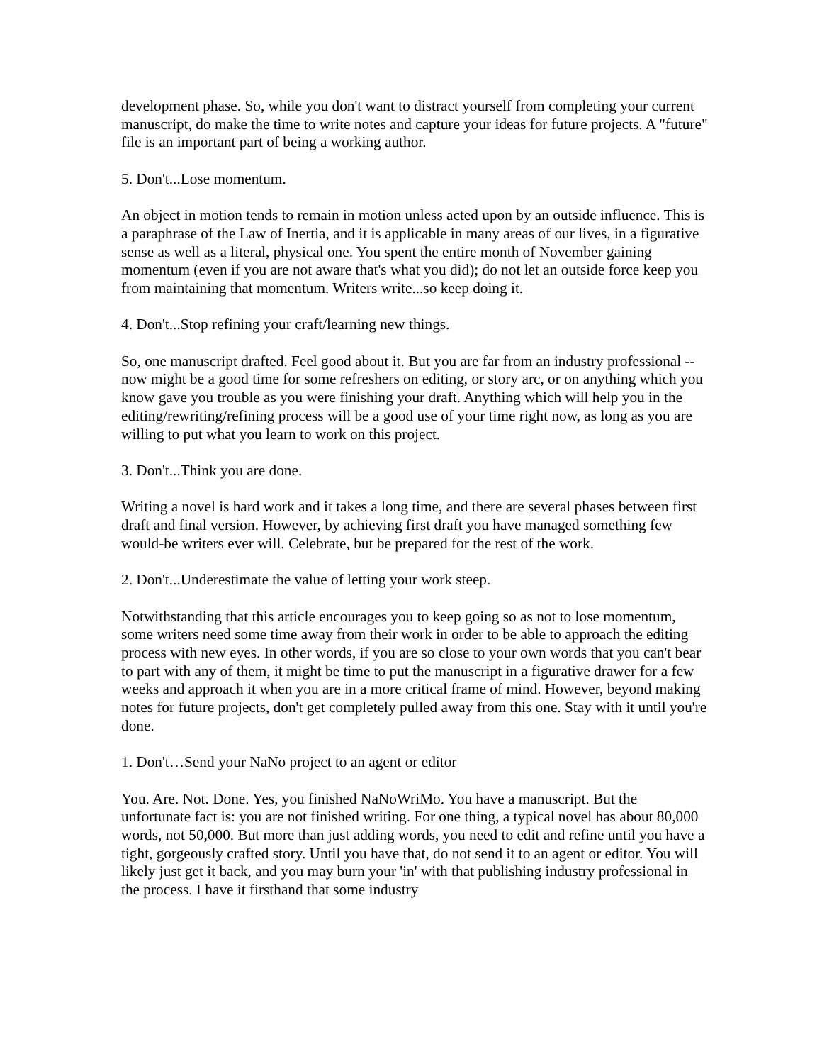development phase. So, while you don't want to distract yourself from completing your current manuscript, do make the time to write notes and capture your ideas for future projects. A "future" file is an important part of being a working author.
5. Don't...Lose momentum.
An object in motion tends to remain in motion unless acted upon by an outside influence. This is a paraphrase of the Law of Inertia, and it is applicable in many areas of our lives, in a figurative sense as well as a literal, physical one. You spent the entire month of November gaining momentum (even if you are not aware that's what you did); do not let an outside force keep you from maintaining that momentum. Writers write...so keep doing it.
4. Don't...Stop refining your craft/learning new things.
So, one manuscript drafted. Feel good about it. But you are far from an industry professional -- now might be a good time for some refreshers on editing, or story arc, or on anything which you know gave you trouble as you were finishing your draft. Anything which will help you in the editing/rewriting/refining process will be a good use of your time right now, as long as you are willing to put what you learn to work on this project.
3. Don't...Think you are done.
Writing a novel is hard work and it takes a long time, and there are several phases between first draft and final version. However, by achieving first draft you have managed something few would-be writers ever will. Celebrate, but be prepared for the rest of the work.
2. Don't...Underestimate the value of letting your work steep.
Notwithstanding that this article encourages you to keep going so as not to lose momentum, some writers need some time away from their work in order to be able to approach the editing process with new eyes. In other words, if you are so close to your own words that you can't bear to part with any of them, it might be time to put the manuscript in a figurative drawer for a few weeks and approach it when you are in a more critical frame of mind. However, beyond making notes for future projects, don't get completely pulled away from this one. Stay with it until you're done.
1. Don't…Send your NaNo project to an agent or editor
You. Are. Not. Done. Yes, you finished NaNoWriMo. You have a manuscript. But the unfortunate fact is: you are not finished writing. For one thing, a typical novel has about 80,000 words, not 50,000. But more than just adding words, you need to edit and refine until you have a tight, gorgeously crafted story. Until you have that, do not send it to an agent or editor. You will likely just get it back, and you may burn your 'in' with that publishing industry professional in the process. I have it firsthand that some industry